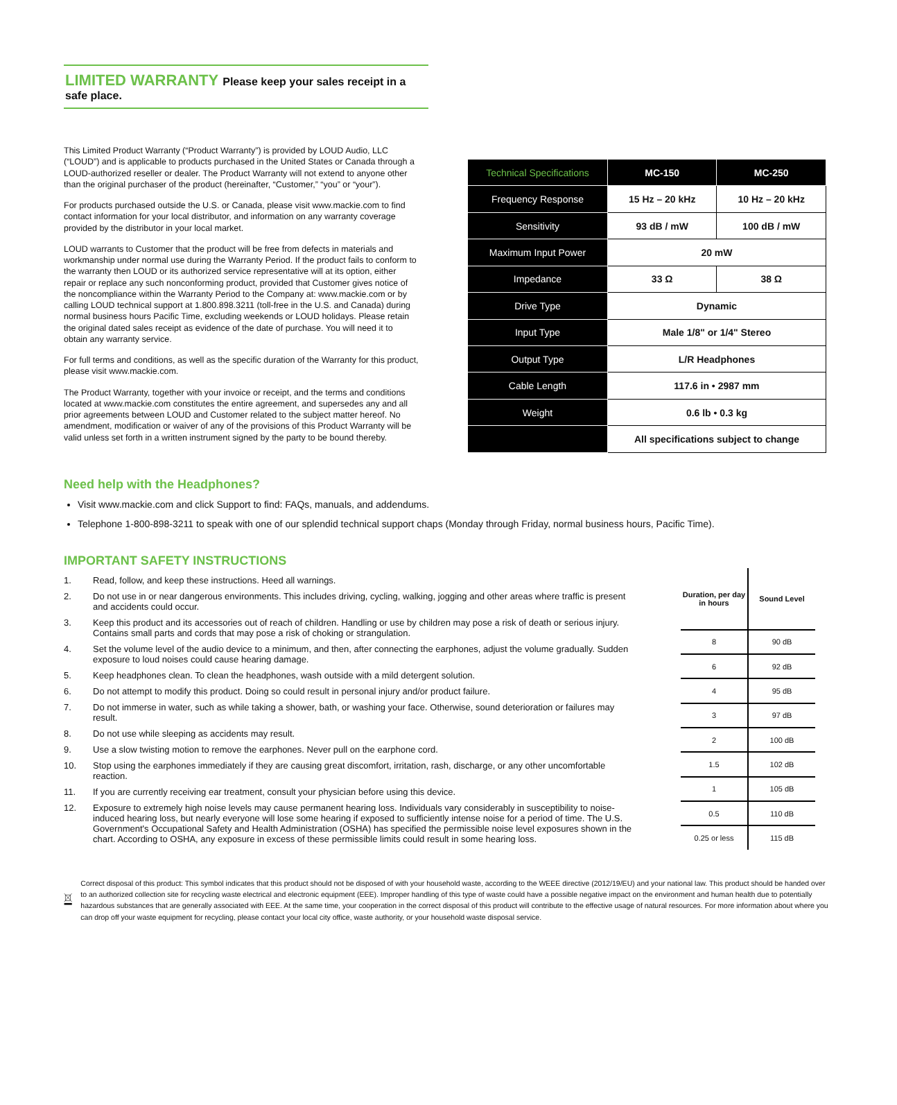LIMITED WARRANTY Please keep your sales receipt in a safe place.
This Limited Product Warranty (“Product Warranty”) is provided by LOUD Audio, LLC (“LOUD”) and is applicable to products purchased in the United States or Canada through a LOUD-authorized reseller or dealer. The Product Warranty will not extend to anyone other than the original purchaser of the product (hereinafter, “Customer,” “you” or “your”).
For products purchased outside the U.S. or Canada, please visit www.mackie.com to find contact information for your local distributor, and information on any warranty coverage provided by the distributor in your local market.
LOUD warrants to Customer that the product will be free from defects in materials and workmanship under normal use during the Warranty Period. If the product fails to conform to the warranty then LOUD or its authorized service representative will at its option, either repair or replace any such nonconforming product, provided that Customer gives notice of the noncompliance within the Warranty Period to the Company at: www.mackie.com or by calling LOUD technical support at 1.800.898.3211 (toll-free in the U.S. and Canada) during normal business hours Pacific Time, excluding weekends or LOUD holidays. Please retain the original dated sales receipt as evidence of the date of purchase. You will need it to obtain any warranty service.
For full terms and conditions, as well as the specific duration of the Warranty for this product, please visit www.mackie.com.
The Product Warranty, together with your invoice or receipt, and the terms and conditions located at www.mackie.com constitutes the entire agreement, and supersedes any and all prior agreements between LOUD and Customer related to the subject matter hereof. No amendment, modification or waiver of any of the provisions of this Product Warranty will be valid unless set forth in a written instrument signed by the party to be bound thereby.
| Technical Specifications | MC-150 | MC-250 |
| --- | --- | --- |
| Frequency Response | 15 Hz – 20 kHz | 10 Hz – 20 kHz |
| Sensitivity | 93 dB / mW | 100 dB / mW |
| Maximum Input Power | 20 mW | |
| Impedance | 33 Ω | 38 Ω |
| Drive Type | Dynamic | |
| Input Type | Male 1/8" or 1/4" Stereo | |
| Output Type | L/R Headphones | |
| Cable Length | 117.6 in • 2987 mm | |
| Weight | 0.6 lb • 0.3 kg | |
| | All specifications subject to change | |
Need help with the Headphones?
Visit www.mackie.com and click Support to find: FAQs, manuals, and addendums.
Telephone 1-800-898-3211 to speak with one of our splendid technical support chaps (Monday through Friday, normal business hours, Pacific Time).
IMPORTANT SAFETY INSTRUCTIONS
1. Read, follow, and keep these instructions. Heed all warnings.
2. Do not use in or near dangerous environments. This includes driving, cycling, walking, jogging and other areas where traffic is present and accidents could occur.
3. Keep this product and its accessories out of reach of children. Handling or use by children may pose a risk of death or serious injury. Contains small parts and cords that may pose a risk of choking or strangulation.
4. Set the volume level of the audio device to a minimum, and then, after connecting the earphones, adjust the volume gradually. Sudden exposure to loud noises could cause hearing damage.
5. Keep headphones clean. To clean the headphones, wash outside with a mild detergent solution.
6. Do not attempt to modify this product. Doing so could result in personal injury and/or product failure.
7. Do not immerse in water, such as while taking a shower, bath, or washing your face. Otherwise, sound deterioration or failures may result.
8. Do not use while sleeping as accidents may result.
9. Use a slow twisting motion to remove the earphones. Never pull on the earphone cord.
10. Stop using the earphones immediately if they are causing great discomfort, irritation, rash, discharge, or any other uncomfortable reaction.
11. If you are currently receiving ear treatment, consult your physician before using this device.
12. Exposure to extremely high noise levels may cause permanent hearing loss. Individuals vary considerably in susceptibility to noise-induced hearing loss, but nearly everyone will lose some hearing if exposed to sufficiently intense noise for a period of time. The U.S. Government's Occupational Safety and Health Administration (OSHA) has specified the permissible noise level exposures shown in the chart. According to OSHA, any exposure in excess of these permissible limits could result in some hearing loss.
| Duration, per day in hours | Sound Level |
| 8 | 90 dB |
| 6 | 92 dB |
| 4 | 95 dB |
| 3 | 97 dB |
| 2 | 100 dB |
| 1.5 | 102 dB |
| 1 | 105 dB |
| 0.5 | 110 dB |
| 0.25 or less | 115 dB |
Correct disposal of this product: This symbol indicates that this product should not be disposed of with your household waste, according to the WEEE directive (2012/19/EU) and your national law. This product should be handed over to an authorized collection site for recycling waste electrical and electronic equipment (EEE). Improper handling of this type of waste could have a possible negative impact on the environment and human health due to potentially hazardous substances that are generally associated with EEE. At the same time, your cooperation in the correct disposal of this product will contribute to the effective usage of natural resources. For more information about where you can drop off your waste equipment for recycling, please contact your local city office, waste authority, or your household waste disposal service.